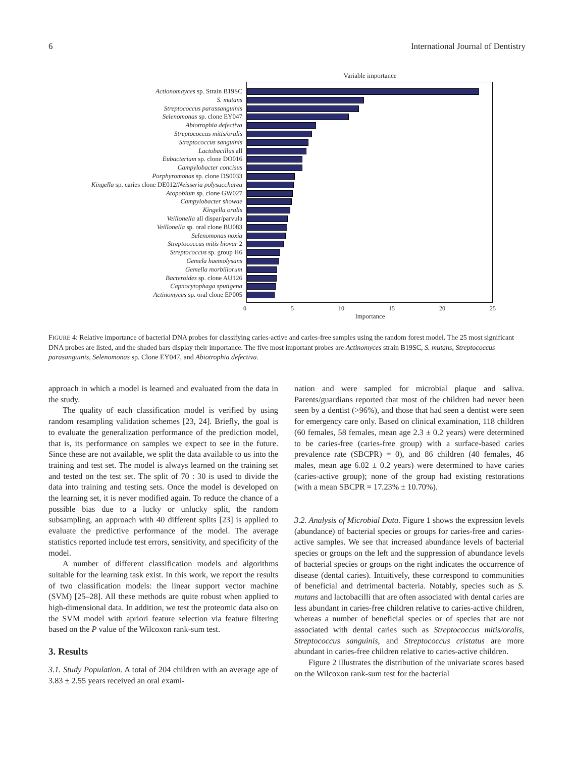6 International Journal of Dentistry
Actionomayces sp. Strain B19SC
S. mutans
Streptococcus parassanguinis
Selenomonas sp. clone EY047
Abiotrophia defectiva
Streptococcus mitis/oralis
Streptococcus sanguinis
Lactobacillus all
Eubacterium sp. clone DO016
Campylobacter concisus
Porphyromonas sp. clone DS0033
Kingella sp. caries clone DE012/Neisseria polysaccharea
Atopobium sp. clone GW027
Campylobacter showae
Kingella oralis
Veillonella all dispar/parvula
Veillonella sp. oral clone BU083
Selenomonas noxia
Streptococcus mitis biovar 2
Streptococcus sp. group H6
Gemela haemolysans
Gemella morbillorum
Bacteroides sp. clone AU126
Capnocytophaga sputigena
Actinomyces sp. oral clone EP005
Variable importance
0 5 10 15 20 25
Importance
FIGURE 4: Relative importance of bacterial DNA probes for classifying caries-active and caries-free samples using the random forest model. The 25 most significant DNA probes are listed, and the shaded bars display their importance. The five most important probes are Actinomyces strain B19SC, S. mutans, Streptococcus parasanguinis, Selenomonas sp. Clone EY047, and Abiotrophia defectiva.
approach in which a model is learned and evaluated from the data in the study.
The quality of each classification model is verified by using random resampling validation schemes [23, 24]. Briefly, the goal is to evaluate the generalization performance of the prediction model, that is, its performance on samples we expect to see in the future. Since these are not available, we split the data available to us into the training and test set. The model is always learned on the training set and tested on the test set. The split of 70 : 30 is used to divide the data into training and testing sets. Once the model is developed on the learning set, it is never modified again. To reduce the chance of a possible bias due to a lucky or unlucky split, the random subsampling, an approach with 40 different splits [23] is applied to evaluate the predictive performance of the model. The average statistics reported include test errors, sensitivity, and specificity of the model.
A number of different classification models and algorithms suitable for the learning task exist. In this work, we report the results of two classification models: the linear support vector machine (SVM) [25–28]. All these methods are quite robust when applied to high-dimensional data. In addition, we test the proteomic data also on the SVM model with apriori feature selection via feature filtering based on the P value of the Wilcoxon rank-sum test.
3. Results
3.1. Study Population. A total of 204 children with an average age of 3.83 ± 2.55 years received an oral exami-
nation and were sampled for microbial plaque and saliva. Parents/guardians reported that most of the children had never been seen by a dentist (>96%), and those that had seen a dentist were seen for emergency care only. Based on clinical examination, 118 children (60 females, 58 females, mean age 2.3 ± 0.2 years) were determined to be caries-free (caries-free group) with a surface-based caries prevalence rate (SBCPR) = 0), and 86 children (40 females, 46 males, mean age 6.02 ± 0.2 years) were determined to have caries (caries-active group); none of the group had existing restorations (with a mean SBCPR = 17.23% ± 10.70%).
3.2. Analysis of Microbial Data. Figure 1 shows the expression levels (abundance) of bacterial species or groups for caries-free and caries-active samples. We see that increased abundance levels of bacterial species or groups on the left and the suppression of abundance levels of bacterial species or groups on the right indicates the occurrence of disease (dental caries). Intuitively, these correspond to communities of beneficial and detrimental bacteria. Notably, species such as S. mutans and lactobacilli that are often associated with dental caries are less abundant in caries-free children relative to caries-active children, whereas a number of beneficial species or of species that are not associated with dental caries such as Streptococcus mitis/oralis, Streptococcus sanguinis, and Streptococcus cristatus are more abundant in caries-free children relative to caries-active children.
Figure 2 illustrates the distribution of the univariate scores based on the Wilcoxon rank-sum test for the bacterial